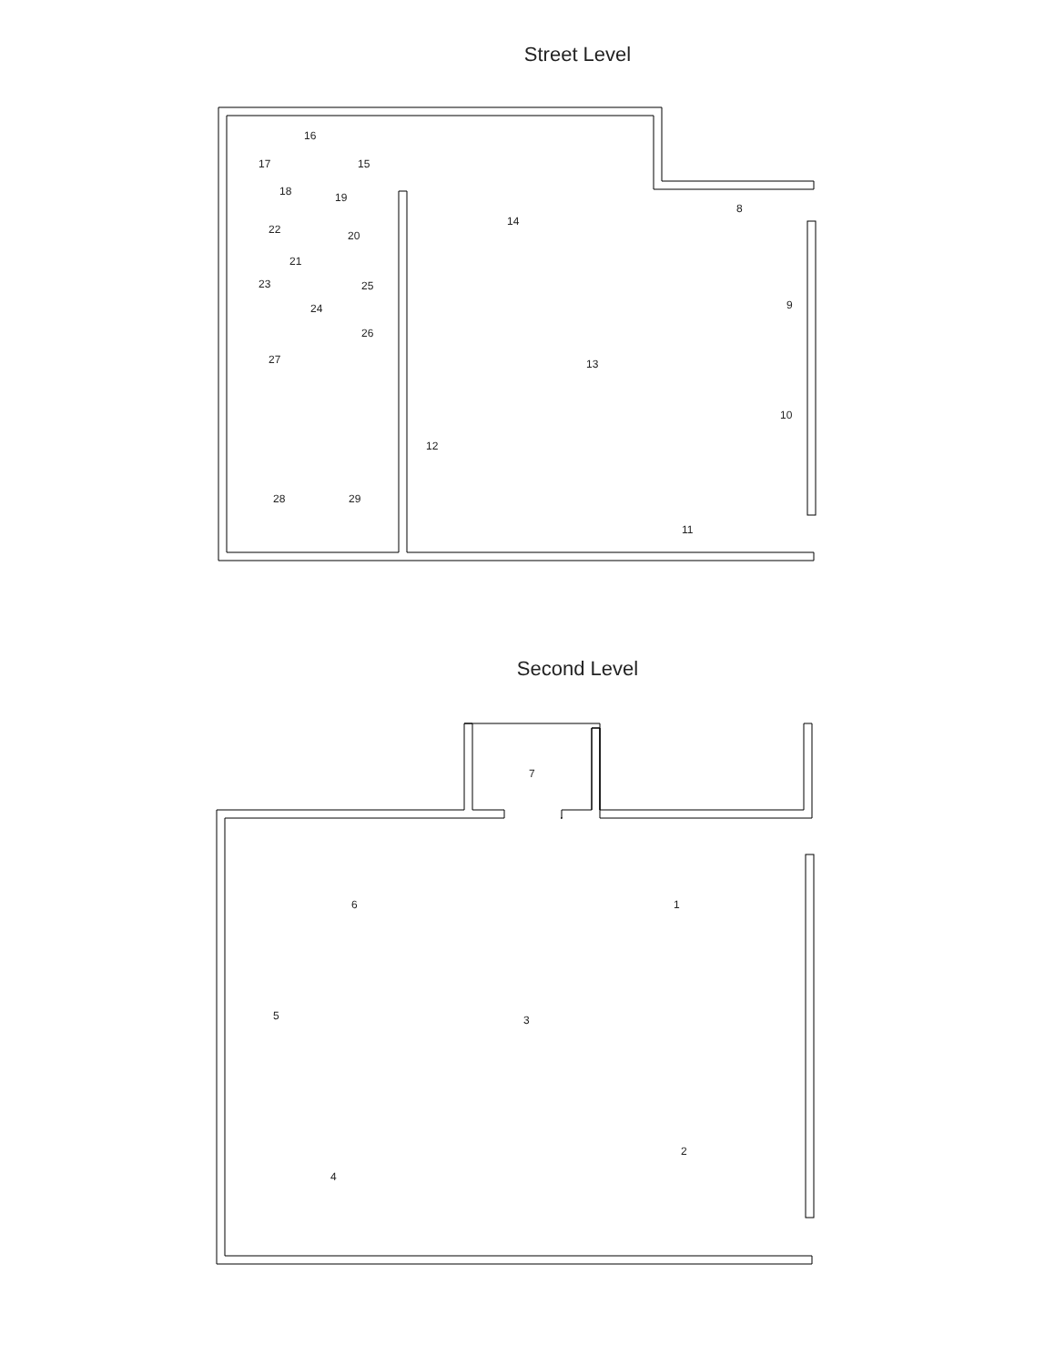Street Level
16
17 15
18 19
14
8
22 20
21
23 25
9
24
26
27 13
10
12
28 29
11
Second Level
7
6 1
5 3
2
4